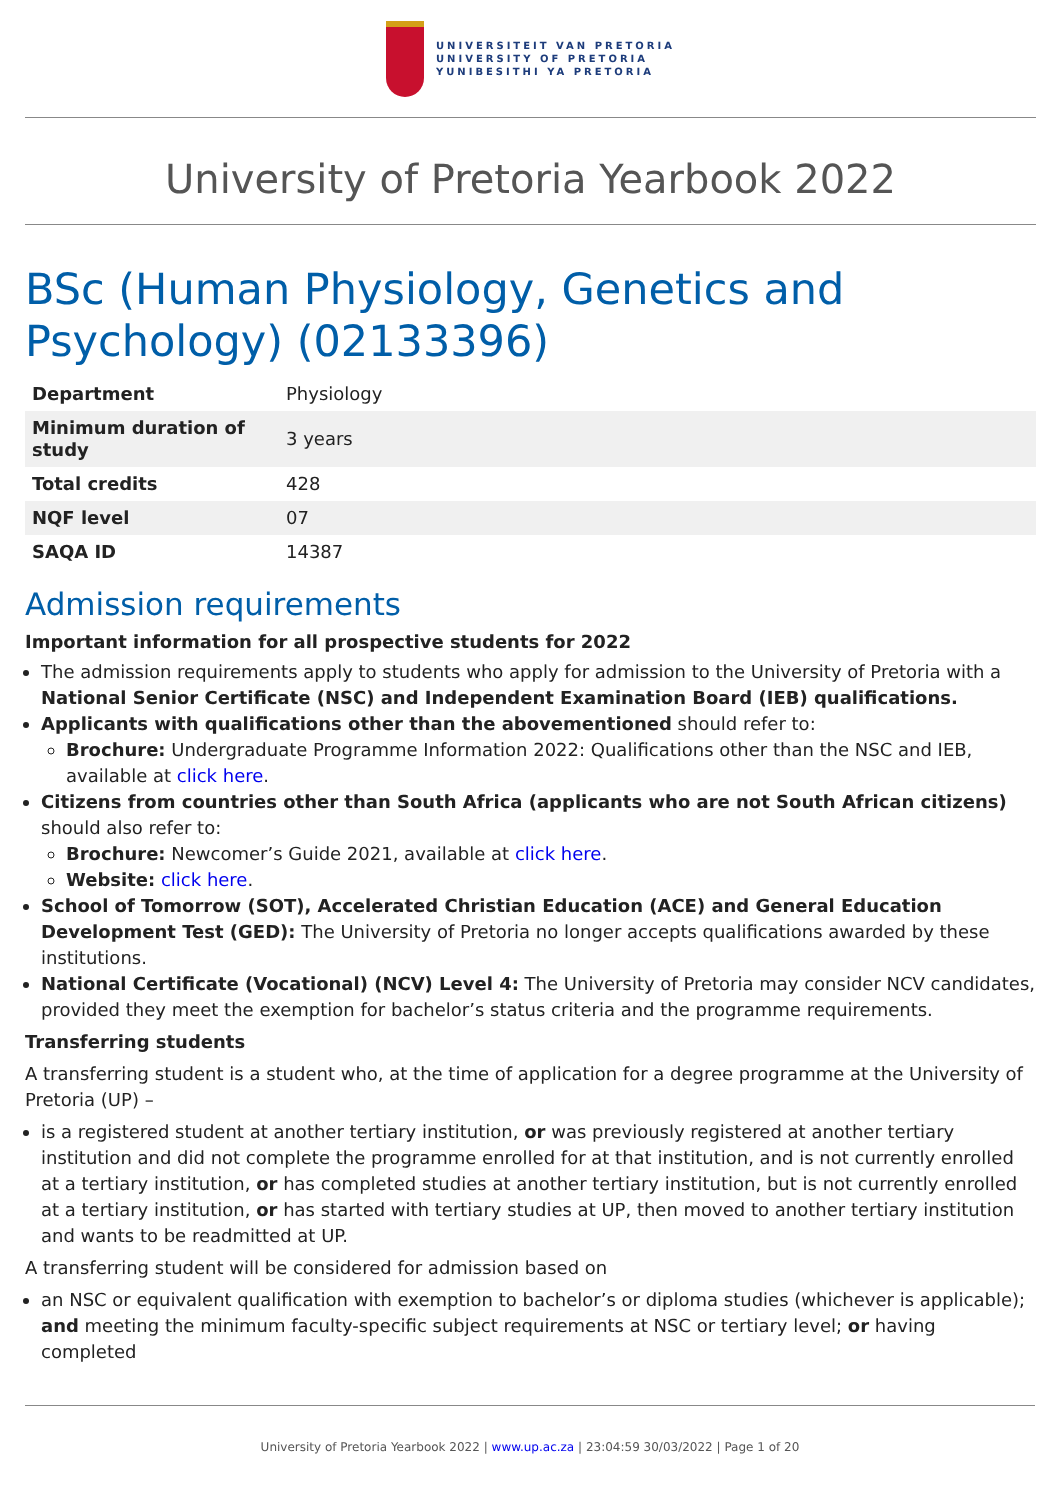UNIVERSITEIT VAN PRETORIA
UNIVERSITY OF PRETORIA
YUNIBESITHI YA PRETORIA
University of Pretoria Yearbook 2022
BSc (Human Physiology, Genetics and Psychology) (02133396)
| Department | Physiology |
| Minimum duration of study | 3 years |
| Total credits | 428 |
| NQF level | 07 |
| SAQA ID | 14387 |
Admission requirements
Important information for all prospective students for 2022
The admission requirements apply to students who apply for admission to the University of Pretoria with a National Senior Certificate (NSC) and Independent Examination Board (IEB) qualifications.
Applicants with qualifications other than the abovementioned should refer to:
Brochure: Undergraduate Programme Information 2022: Qualifications other than the NSC and IEB, available at click here.
Citizens from countries other than South Africa (applicants who are not South African citizens) should also refer to:
Brochure: Newcomer’s Guide 2021, available at click here.
Website: click here.
School of Tomorrow (SOT), Accelerated Christian Education (ACE) and General Education Development Test (GED): The University of Pretoria no longer accepts qualifications awarded by these institutions.
National Certificate (Vocational) (NCV) Level 4: The University of Pretoria may consider NCV candidates, provided they meet the exemption for bachelor’s status criteria and the programme requirements.
Transferring students
A transferring student is a student who, at the time of application for a degree programme at the University of Pretoria (UP) –
is a registered student at another tertiary institution, or was previously registered at another tertiary institution and did not complete the programme enrolled for at that institution, and is not currently enrolled at a tertiary institution, or has completed studies at another tertiary institution, but is not currently enrolled at a tertiary institution, or has started with tertiary studies at UP, then moved to another tertiary institution and wants to be readmitted at UP.
A transferring student will be considered for admission based on
an NSC or equivalent qualification with exemption to bachelor’s or diploma studies (whichever is applicable); and meeting the minimum faculty-specific subject requirements at NSC or tertiary level; or having completed
University of Pretoria Yearbook 2022 | www.up.ac.za | 23:04:59 30/03/2022 | Page 1 of 20